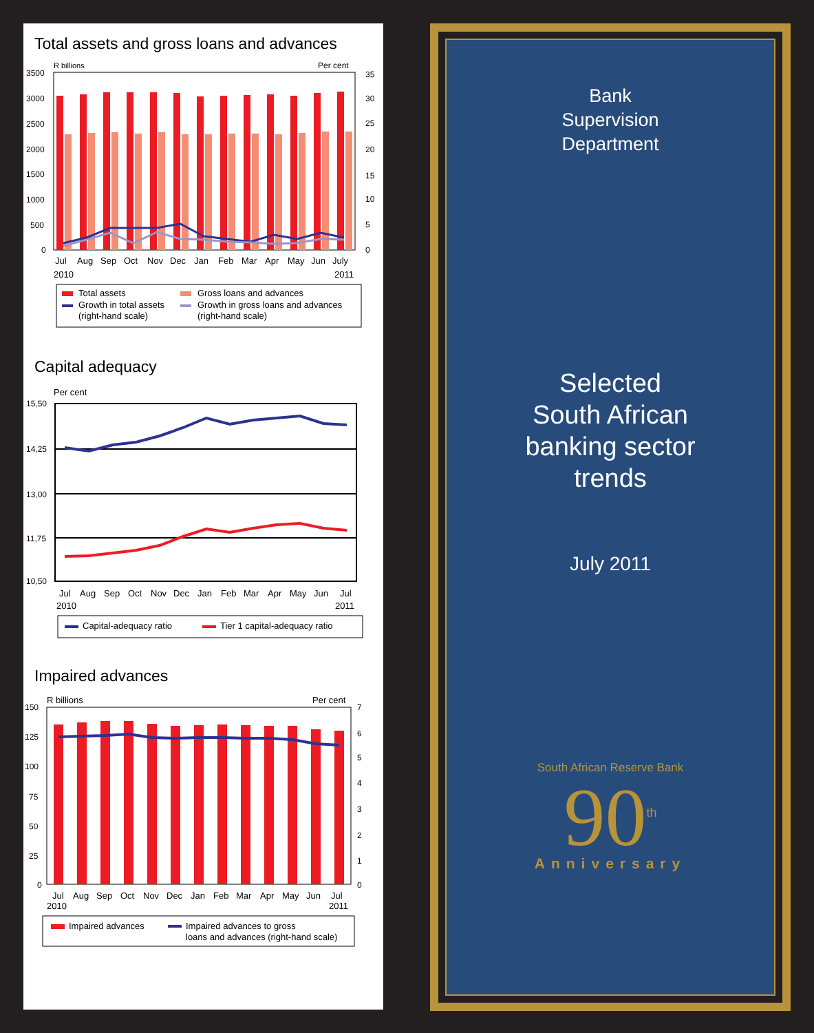Total assets and gross loans and advances
R billions
Per cent
3500
3000
2500
2000
1500
1000
500
0
35
30
25
20
15
10
5
0
Jul
Aug
Sep
Oct
Nov
Dec
Jan
Feb
Mar
Apr
May
Jun
July
2010
2011
Total assets
Gross loans and advances
Growth in total assets
(right-hand scale)
Growth in gross loans and advances
(right-hand scale)
Capital adequacy
Per cent
15,50
14,25
13,00
11,75
10,50
Jul
Aug
Sep
Oct
Nov
Dec
Jan
Feb
Mar
Apr
May
Jun
Jul
2010
2011
Capital-adequacy ratio
Tier 1 capital-adequacy ratio
Impaired advances
R billions
Per cent
150
125
100
75
50
25
0
7
6
5
4
3
2
1
0
Jul
Aug
Sep
Oct
Nov
Dec
Jan
Feb
Mar
Apr
May
Jun
Jul
2010
2011
Impaired advances
Impaired advances to gross
loans and advances (right-hand scale)
Bank
Supervision
Department
Selected
South African
banking sector
trends
July 2011
South African Reserve Bank
90<sup>th</sup>
Anniversary